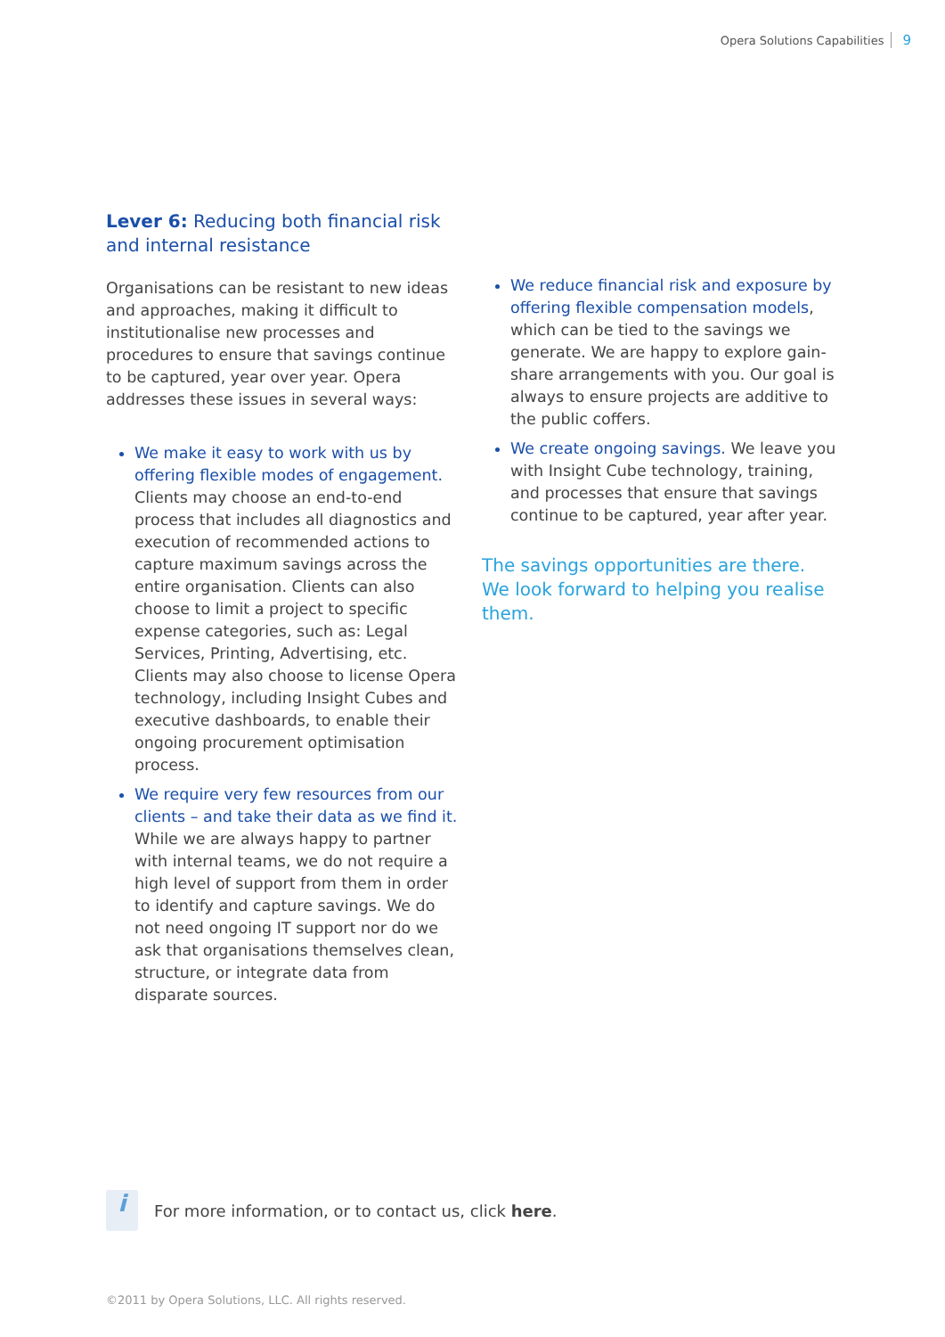Opera Solutions Capabilities 9
Lever 6: Reducing both financial risk and internal resistance
Organisations can be resistant to new ideas and approaches, making it difficult to institutionalise new processes and procedures to ensure that savings continue to be captured, year over year. Opera addresses these issues in several ways:
We make it easy to work with us by offering flexible modes of engagement. Clients may choose an end-to-end process that includes all diagnostics and execution of recommended actions to capture maximum savings across the entire organisation. Clients can also choose to limit a project to specific expense categories, such as: Legal Services, Printing, Advertising, etc. Clients may also choose to license Opera technology, including Insight Cubes and executive dashboards, to enable their ongoing procurement optimisation process.
We require very few resources from our clients – and take their data as we find it. While we are always happy to partner with internal teams, we do not require a high level of support from them in order to identify and capture savings. We do not need ongoing IT support nor do we ask that organisations themselves clean, structure, or integrate data from disparate sources.
We reduce financial risk and exposure by offering flexible compensation models, which can be tied to the savings we generate. We are happy to explore gain-share arrangements with you. Our goal is always to ensure projects are additive to the public coffers.
We create ongoing savings. We leave you with Insight Cube technology, training, and processes that ensure that savings continue to be captured, year after year.
The savings opportunities are there. We look forward to helping you realise them.
i
For more information, or to contact us, click here.
©2011 by Opera Solutions, LLC. All rights reserved.